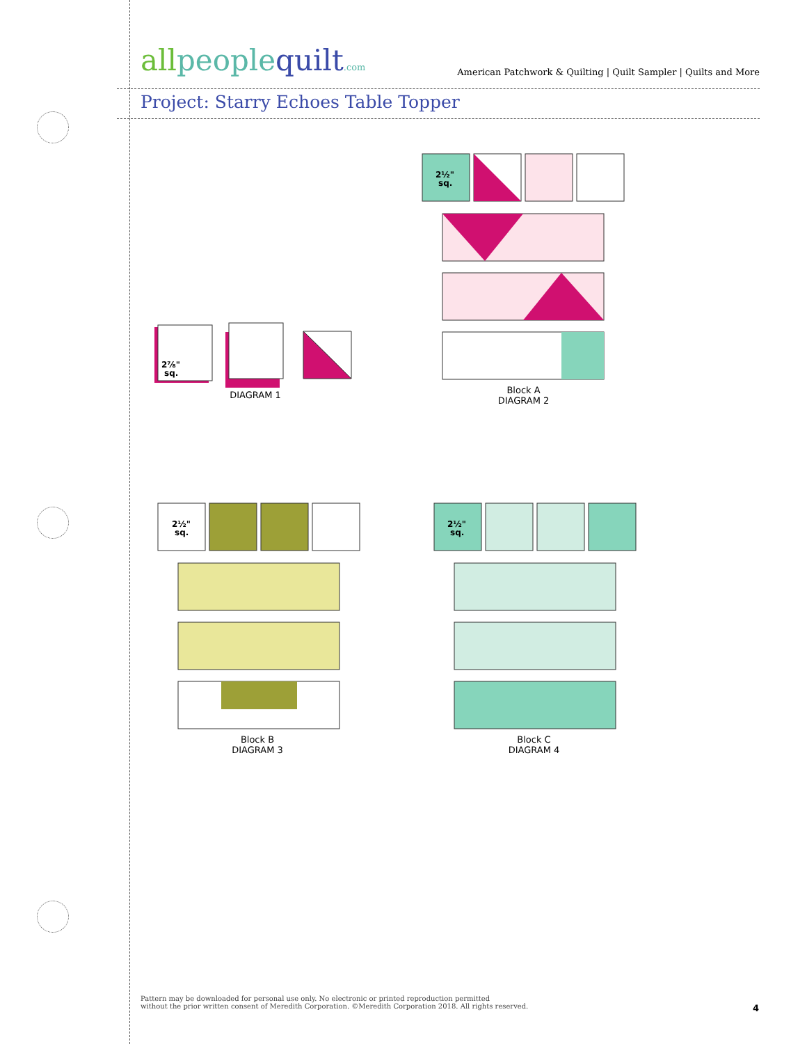allpeoplequilt.com
American Patchwork & Quilting | Quilt Sampler | Quilts and More
Project: Starry Echoes Table Topper
2⅞"
sq.
DIAGRAM 1
2½"
sq.
Block A
DIAGRAM 2
2½"
sq.
Block B
DIAGRAM 3
2½"
sq.
Block C
DIAGRAM 4
Pattern may be downloaded for personal use only. No electronic or printed reproduction permitted
without the prior written consent of Meredith Corporation. ©Meredith Corporation 2018. All rights reserved.
4